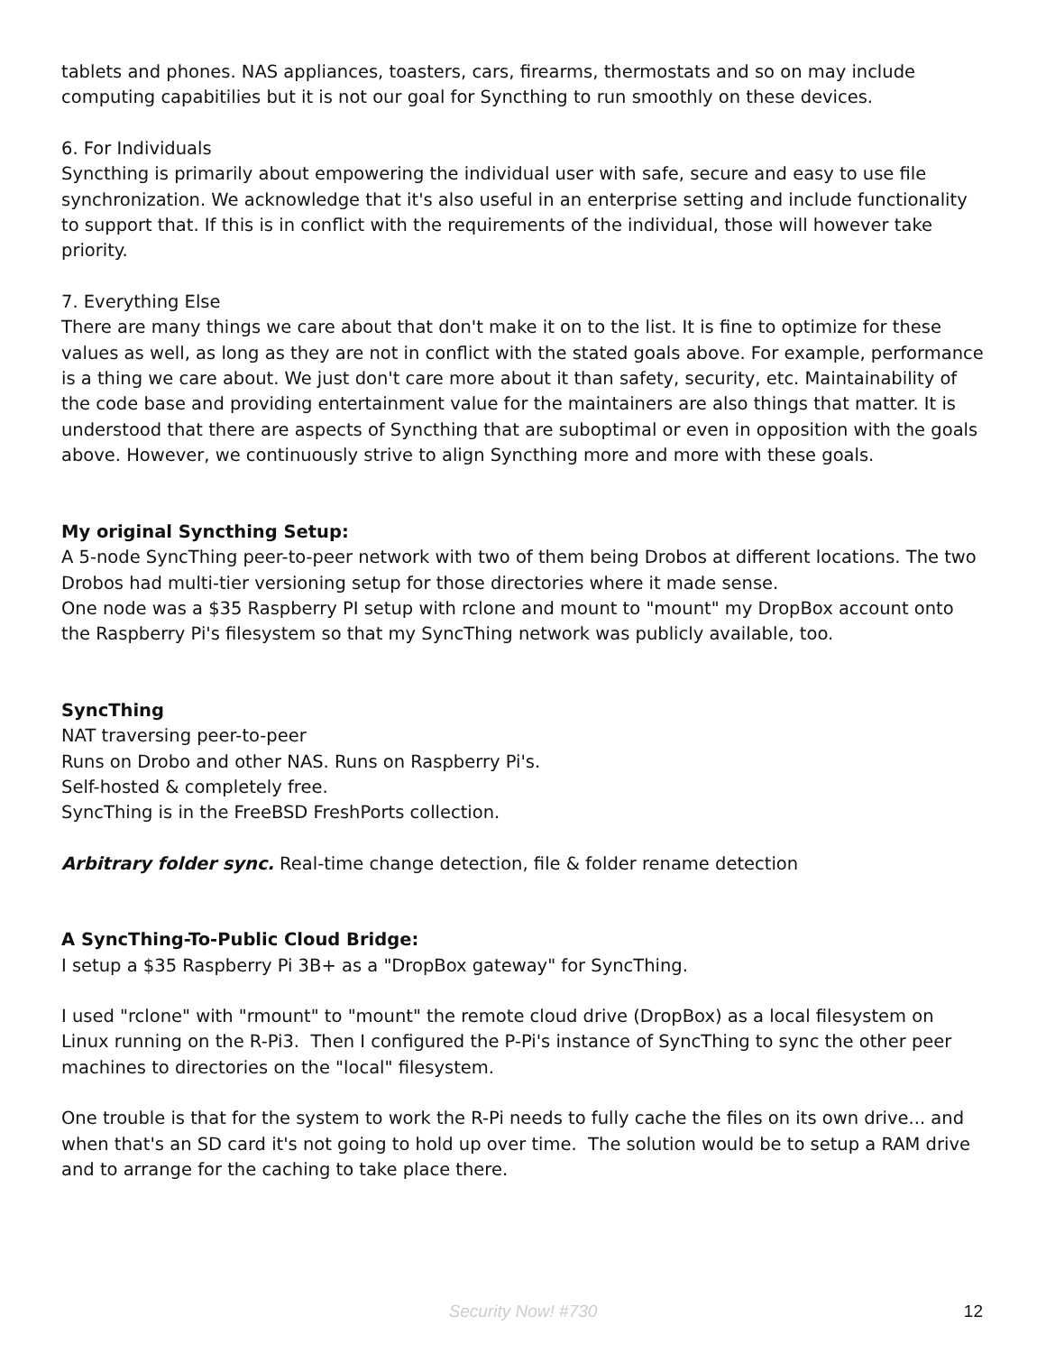tablets and phones. NAS appliances, toasters, cars, firearms, thermostats and so on may include computing capabitilies but it is not our goal for Syncthing to run smoothly on these devices.
6. For Individuals
Syncthing is primarily about empowering the individual user with safe, secure and easy to use file synchronization. We acknowledge that it's also useful in an enterprise setting and include functionality to support that. If this is in conflict with the requirements of the individual, those will however take priority.
7. Everything Else
There are many things we care about that don't make it on to the list. It is fine to optimize for these values as well, as long as they are not in conflict with the stated goals above. For example, performance is a thing we care about. We just don't care more about it than safety, security, etc. Maintainability of the code base and providing entertainment value for the maintainers are also things that matter. It is understood that there are aspects of Syncthing that are suboptimal or even in opposition with the goals above. However, we continuously strive to align Syncthing more and more with these goals.
My original Syncthing Setup:
A 5-node SyncThing peer-to-peer network with two of them being Drobos at different locations. The two Drobos had multi-tier versioning setup for those directories where it made sense.
One node was a $35 Raspberry PI setup with rclone and mount to "mount" my DropBox account onto the Raspberry Pi's filesystem so that my SyncThing network was publicly available, too.
SyncThing
NAT traversing peer-to-peer
Runs on Drobo and other NAS. Runs on Raspberry Pi's.
Self-hosted & completely free.
SyncThing is in the FreeBSD FreshPorts collection.
Arbitrary folder sync. Real-time change detection, file & folder rename detection
A SyncThing-To-Public Cloud Bridge:
I setup a $35 Raspberry Pi 3B+ as a "DropBox gateway" for SyncThing.
I used "rclone" with "rmount" to "mount" the remote cloud drive (DropBox) as a local filesystem on Linux running on the R-Pi3. Then I configured the P-Pi's instance of SyncThing to sync the other peer machines to directories on the "local" filesystem.
One trouble is that for the system to work the R-Pi needs to fully cache the files on its own drive... and when that's an SD card it's not going to hold up over time. The solution would be to setup a RAM drive and to arrange for the caching to take place there.
Security Now! #730
12